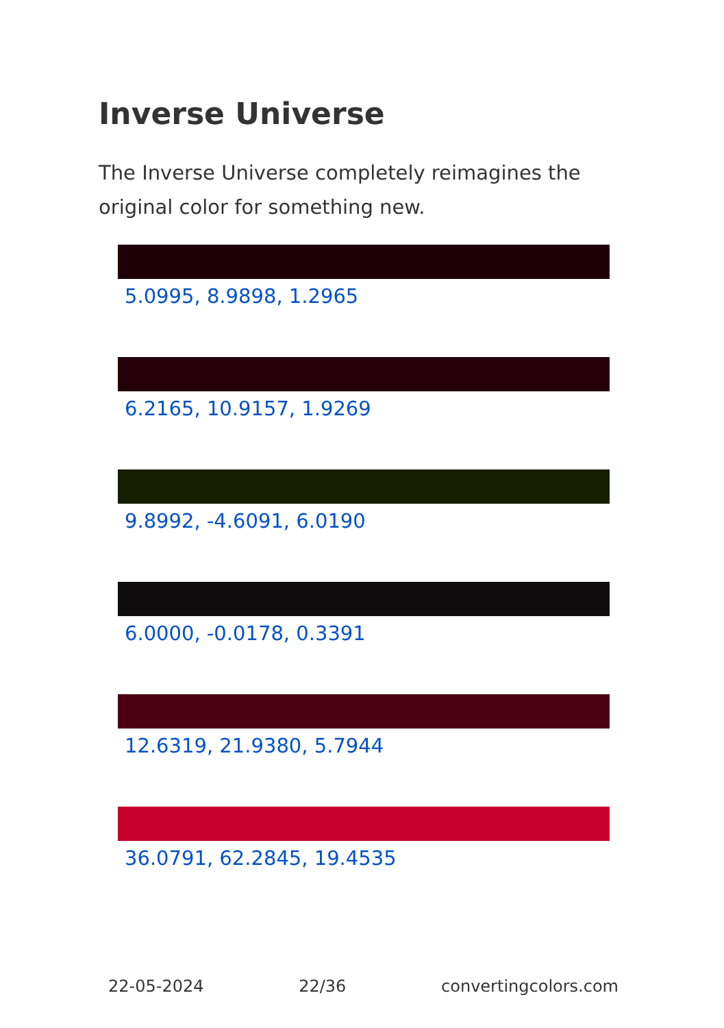Inverse Universe
The Inverse Universe completely reimagines the original color for something new.
5.0995, 8.9898, 1.2965
6.2165, 10.9157, 1.9269
9.8992, -4.6091, 6.0190
6.0000, -0.0178, 0.3391
12.6319, 21.9380, 5.7944
36.0791, 62.2845, 19.4535
22-05-2024 22/36 convertingcolors.com